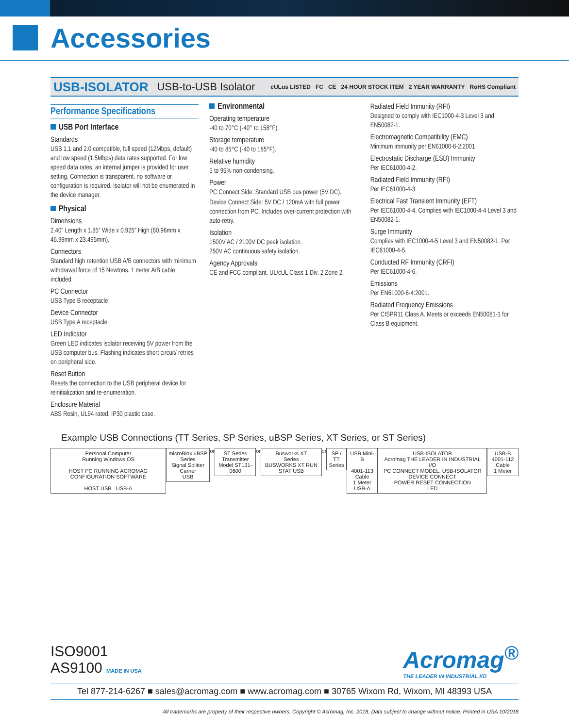Accessories
USB-ISOLATOR USB-to-USB Isolator
cULus LISTED FC CE 24 HOUR STOCK ITEM 2 YEAR WARRANTY RoHS Compliant
Performance Specifications
USB Port Interface
Standards
USB 1.1 and 2.0 compatible, full speed (12Mbps, default) and low speed (1.5Mbps) data rates supported. For low speed data rates, an internal jumper is provided for user setting. Connection is transparent, no software or configuration is required. Isolator will not be enumerated in the device manager.
Physical
Dimensions
2.40” Length x 1.85” Wide x 0.925” High (60.96mm x 46.99mm x 23.495mm).
Connectors
Standard high retention USB A/B connectors with minimum withdrawal force of 15 Newtons. 1 meter A/B cable included.
PC Connector
USB Type B receptacle
Device Connector
USB Type A receptacle
LED Indicator
Green LED indicates isolator receiving 5V power from the USB computer bus. Flashing indicates short circuit/ retries on peripheral side.
Reset Button
Resets the connection to the USB peripheral device for reinitialization and re-enumeration.
Enclosure Material
ABS Resin, UL94 rated, IP30 plastic case.
Environmental
Operating temperature
-40 to 70°C (-40° to 158°F).
Storage temperature
-40 to 85°C (-40 to 185°F).
Relative humidity
5 to 95% non-condensing.
Power
PC Connect Side: Standard USB bus power (5V DC).
Device Connect Side: 5V DC / 120mA with full power connection from PC. Includes over-current protection with auto-retry.
Isolation
1500V AC / 2100V DC peak isolation.
250V AC continuous safety isolation.
Agency Approvals:
CE and FCC compliant. UL/cUL Class 1 Div. 2 Zone 2.
Radiated Field Immunity (RFI)
Designed to comply with IEC1000-4-3 Level 3 and EN50082-1.
Electromagnetic Compatibility (EMC)
Minimum immunity per EN61000-6-2:2001
Electrostatic Discharge (ESD) Immunity
Per IEC61000-4-2.
Radiated Field Immunity (RFI)
Per IEC61000-4-3.
Electrical Fast Transient Immunity (EFT)
Per IEC61000-4-4. Complies with IEC1000-4-4 Level 3 and EN50082-1.
Surge Immunity
Complies with IEC1000-4-5 Level 3 and EN50082-1. Per IEC61000-4-5.
Conducted RF Immunity (CRFI)
Per IEC61000-4-6.
Emissions
Per EN61000-6-4:2001.
Radiated Frequency Emissions
Per CISPR11 Class A. Meets or exceeds EN50081-1 for Class B equipment.
Example USB Connections (TT Series, SP Series, uBSP Series, XT Series, or ST Series)
Personal Computer
Running Windows OS
HOST PC RUNNING ACROMAG CONFIGURATION SOFTWARE
HOST USB USB-A
microBlox uBSP Series
Signal Splitter Carrier
USB
or
ST Series Transmitter
Model ST131-0600
or
Busworks XT
Series
BUSWORKS XT RUN STAT USB
or
SP / TT
Series
USB Mini-B
4001-113 Cable
1 Meter
USB-A
USB-ISOLATOR
Acromag THE LEADER IN INDUSTRIAL I/O
PC CONNECT MODEL: USB-ISOLATOR DEVICE CONNECT
POWER RESET CONNECTION
LED
USB-B
4001-112 Cable
1 Meter
ISO9001
AS9100 MADE IN USA
Acromag<sup>®</sup>
THE LEADER IN INDUSTRIAL I/O
Tel 877-214-6267 ■ sales@acromag.com ■ www.acromag.com ■ 30765 Wixom Rd, Wixom, MI 48393 USA
All trademarks are property of their respective owners. Copyright © Acromag, Inc. 2018. Data subject to change without notice. Printed in USA 10/2018